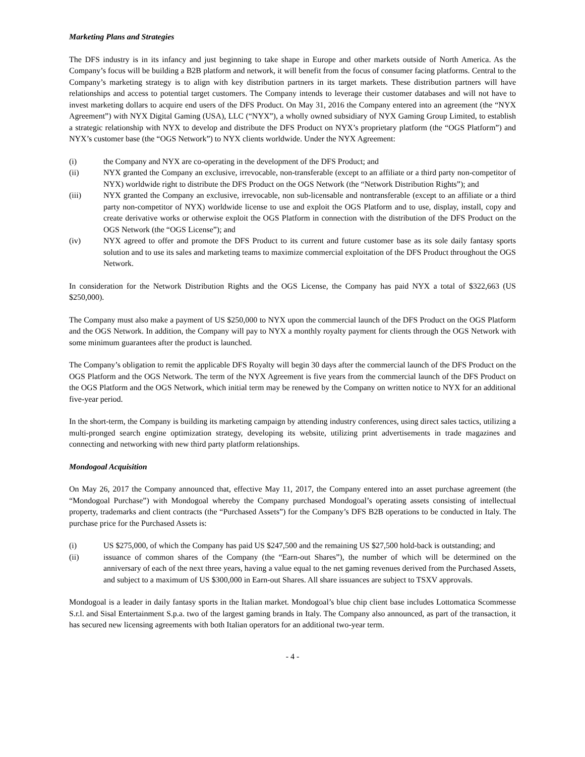Marketing Plans and Strategies
The DFS industry is in its infancy and just beginning to take shape in Europe and other markets outside of North America. As the Company’s focus will be building a B2B platform and network, it will benefit from the focus of consumer facing platforms. Central to the Company’s marketing strategy is to align with key distribution partners in its target markets. These distribution partners will have relationships and access to potential target customers. The Company intends to leverage their customer databases and will not have to invest marketing dollars to acquire end users of the DFS Product. On May 31, 2016 the Company entered into an agreement (the “NYX Agreement”) with NYX Digital Gaming (USA), LLC (“NYX”), a wholly owned subsidiary of NYX Gaming Group Limited, to establish a strategic relationship with NYX to develop and distribute the DFS Product on NYX’s proprietary platform (the “OGS Platform”) and NYX’s customer base (the “OGS Network”) to NYX clients worldwide. Under the NYX Agreement:
(i) the Company and NYX are co-operating in the development of the DFS Product; and
(ii) NYX granted the Company an exclusive, irrevocable, non-transferable (except to an affiliate or a third party non-competitor of NYX) worldwide right to distribute the DFS Product on the OGS Network (the “Network Distribution Rights”); and
(iii) NYX granted the Company an exclusive, irrevocable, non sub-licensable and nontransferable (except to an affiliate or a third party non-competitor of NYX) worldwide license to use and exploit the OGS Platform and to use, display, install, copy and create derivative works or otherwise exploit the OGS Platform in connection with the distribution of the DFS Product on the OGS Network (the “OGS License”); and
(iv) NYX agreed to offer and promote the DFS Product to its current and future customer base as its sole daily fantasy sports solution and to use its sales and marketing teams to maximize commercial exploitation of the DFS Product throughout the OGS Network.
In consideration for the Network Distribution Rights and the OGS License, the Company has paid NYX a total of $322,663 (US $250,000).
The Company must also make a payment of US $250,000 to NYX upon the commercial launch of the DFS Product on the OGS Platform and the OGS Network. In addition, the Company will pay to NYX a monthly royalty payment for clients through the OGS Network with some minimum guarantees after the product is launched.
The Company’s obligation to remit the applicable DFS Royalty will begin 30 days after the commercial launch of the DFS Product on the OGS Platform and the OGS Network. The term of the NYX Agreement is five years from the commercial launch of the DFS Product on the OGS Platform and the OGS Network, which initial term may be renewed by the Company on written notice to NYX for an additional five-year period.
In the short-term, the Company is building its marketing campaign by attending industry conferences, using direct sales tactics, utilizing a multi-pronged search engine optimization strategy, developing its website, utilizing print advertisements in trade magazines and connecting and networking with new third party platform relationships.
Mondogoal Acquisition
On May 26, 2017 the Company announced that, effective May 11, 2017, the Company entered into an asset purchase agreement (the “Mondogoal Purchase”) with Mondogoal whereby the Company purchased Mondogoal’s operating assets consisting of intellectual property, trademarks and client contracts (the “Purchased Assets”) for the Company’s DFS B2B operations to be conducted in Italy. The purchase price for the Purchased Assets is:
(i) US $275,000, of which the Company has paid US $247,500 and the remaining US $27,500 hold-back is outstanding; and
(ii) issuance of common shares of the Company (the “Earn-out Shares”), the number of which will be determined on the anniversary of each of the next three years, having a value equal to the net gaming revenues derived from the Purchased Assets, and subject to a maximum of US $300,000 in Earn-out Shares. All share issuances are subject to TSXV approvals.
Mondogoal is a leader in daily fantasy sports in the Italian market. Mondogoal’s blue chip client base includes Lottomatica Scommesse S.r.l. and Sisal Entertainment S.p.a. two of the largest gaming brands in Italy. The Company also announced, as part of the transaction, it has secured new licensing agreements with both Italian operators for an additional two-year term.
- 4 -